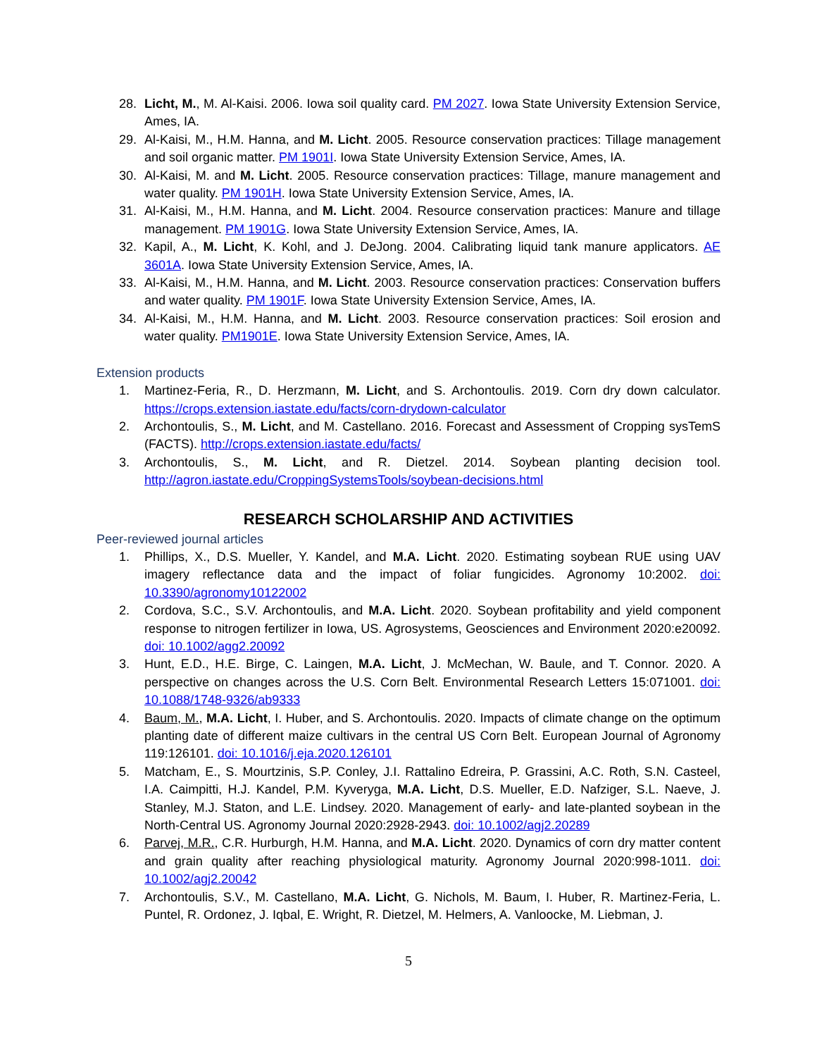28. Licht, M., M. Al-Kaisi. 2006. Iowa soil quality card. PM 2027. Iowa State University Extension Service, Ames, IA.
29. Al-Kaisi, M., H.M. Hanna, and M. Licht. 2005. Resource conservation practices: Tillage management and soil organic matter. PM 1901I. Iowa State University Extension Service, Ames, IA.
30. Al-Kaisi, M. and M. Licht. 2005. Resource conservation practices: Tillage, manure management and water quality. PM 1901H. Iowa State University Extension Service, Ames, IA.
31. Al-Kaisi, M., H.M. Hanna, and M. Licht. 2004. Resource conservation practices: Manure and tillage management. PM 1901G. Iowa State University Extension Service, Ames, IA.
32. Kapil, A., M. Licht, K. Kohl, and J. DeJong. 2004. Calibrating liquid tank manure applicators. AE 3601A. Iowa State University Extension Service, Ames, IA.
33. Al-Kaisi, M., H.M. Hanna, and M. Licht. 2003. Resource conservation practices: Conservation buffers and water quality. PM 1901F. Iowa State University Extension Service, Ames, IA.
34. Al-Kaisi, M., H.M. Hanna, and M. Licht. 2003. Resource conservation practices: Soil erosion and water quality. PM1901E. Iowa State University Extension Service, Ames, IA.
Extension products
1. Martinez-Feria, R., D. Herzmann, M. Licht, and S. Archontoulis. 2019. Corn dry down calculator. https://crops.extension.iastate.edu/facts/corn-drydown-calculator
2. Archontoulis, S., M. Licht, and M. Castellano. 2016. Forecast and Assessment of Cropping sysTemS (FACTS). http://crops.extension.iastate.edu/facts/
3. Archontoulis, S., M. Licht, and R. Dietzel. 2014. Soybean planting decision tool. http://agron.iastate.edu/CroppingSystemsTools/soybean-decisions.html
RESEARCH SCHOLARSHIP AND ACTIVITIES
Peer-reviewed journal articles
1. Phillips, X., D.S. Mueller, Y. Kandel, and M.A. Licht. 2020. Estimating soybean RUE using UAV imagery reflectance data and the impact of foliar fungicides. Agronomy 10:2002. doi: 10.3390/agronomy10122002
2. Cordova, S.C., S.V. Archontoulis, and M.A. Licht. 2020. Soybean profitability and yield component response to nitrogen fertilizer in Iowa, US. Agrosystems, Geosciences and Environment 2020:e20092. doi: 10.1002/agg2.20092
3. Hunt, E.D., H.E. Birge, C. Laingen, M.A. Licht, J. McMechan, W. Baule, and T. Connor. 2020. A perspective on changes across the U.S. Corn Belt. Environmental Research Letters 15:071001. doi: 10.1088/1748-9326/ab9333
4. Baum, M., M.A. Licht, I. Huber, and S. Archontoulis. 2020. Impacts of climate change on the optimum planting date of different maize cultivars in the central US Corn Belt. European Journal of Agronomy 119:126101. doi: 10.1016/j.eja.2020.126101
5. Matcham, E., S. Mourtzinis, S.P. Conley, J.I. Rattalino Edreira, P. Grassini, A.C. Roth, S.N. Casteel, I.A. Caimpitti, H.J. Kandel, P.M. Kyveryga, M.A. Licht, D.S. Mueller, E.D. Nafziger, S.L. Naeve, J. Stanley, M.J. Staton, and L.E. Lindsey. 2020. Management of early- and late-planted soybean in the North-Central US. Agronomy Journal 2020:2928-2943. doi: 10.1002/agj2.20289
6. Parvej, M.R., C.R. Hurburgh, H.M. Hanna, and M.A. Licht. 2020. Dynamics of corn dry matter content and grain quality after reaching physiological maturity. Agronomy Journal 2020:998-1011. doi: 10.1002/agj2.20042
7. Archontoulis, S.V., M. Castellano, M.A. Licht, G. Nichols, M. Baum, I. Huber, R. Martinez-Feria, L. Puntel, R. Ordonez, J. Iqbal, E. Wright, R. Dietzel, M. Helmers, A. Vanloocke, M. Liebman, J.
5